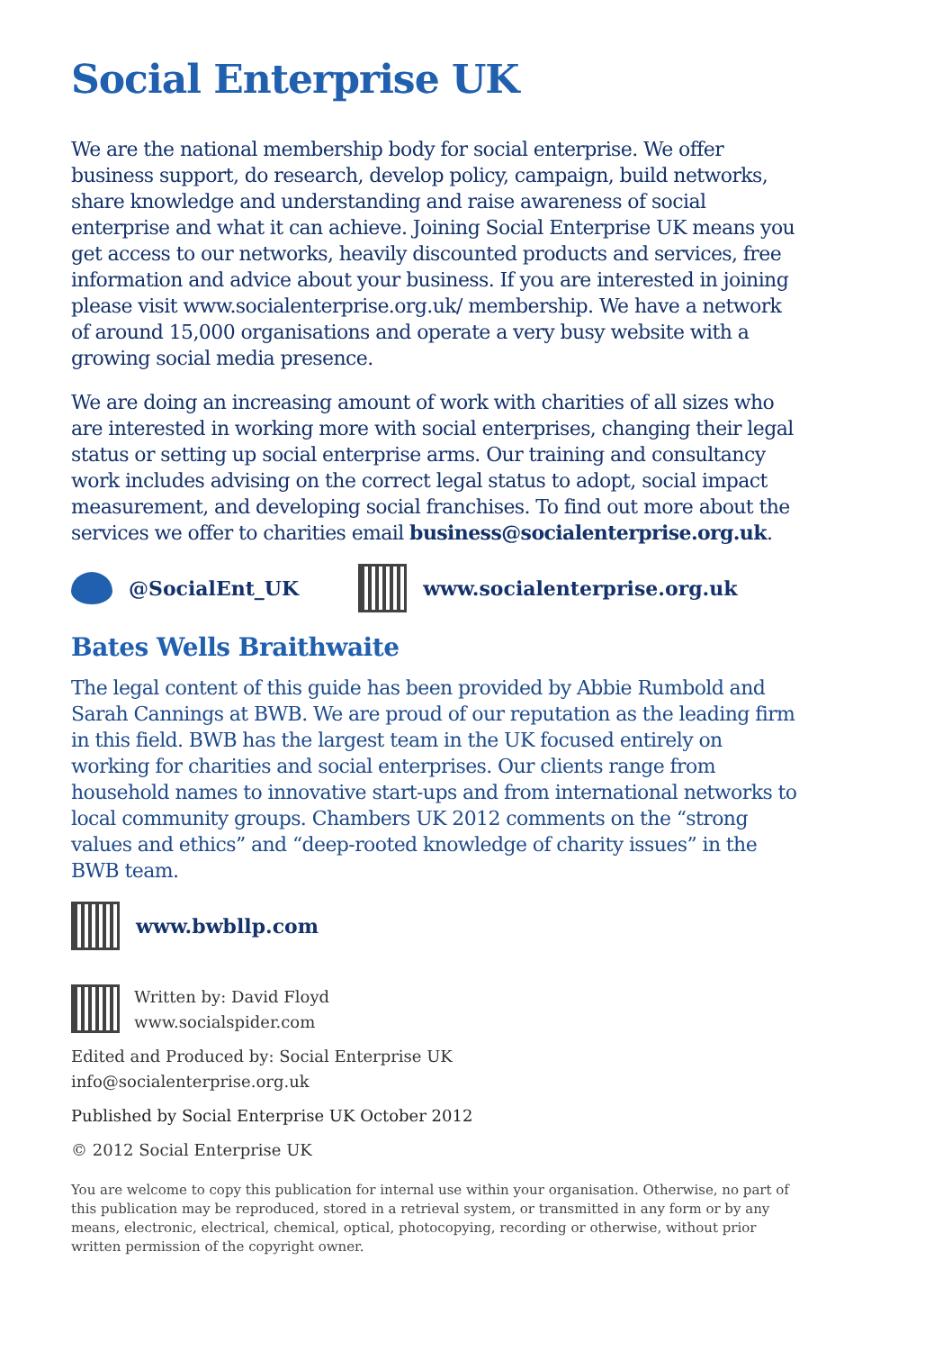Social Enterprise UK
We are the national membership body for social enterprise. We offer business support, do research, develop policy, campaign, build networks, share knowledge and understanding and raise awareness of social enterprise and what it can achieve. Joining Social Enterprise UK means you get access to our networks, heavily discounted products and services, free information and advice about your business. If you are interested in joining please visit www.socialenterprise.org.uk/ membership. We have a network of around 15,000 organisations and operate a very busy website with a growing social media presence.
We are doing an increasing amount of work with charities of all sizes who are interested in working more with social enterprises, changing their legal status or setting up social enterprise arms. Our training and consultancy work includes advising on the correct legal status to adopt, social impact measurement, and developing social franchises. To find out more about the services we offer to charities email business@socialenterprise.org.uk.
@SocialEnt_UK www.socialenterprise.org.uk
Bates Wells Braithwaite
The legal content of this guide has been provided by Abbie Rumbold and Sarah Cannings at BWB. We are proud of our reputation as the leading firm in this field. BWB has the largest team in the UK focused entirely on working for charities and social enterprises. Our clients range from household names to innovative start-ups and from international networks to local community groups. Chambers UK 2012 comments on the “strong values and ethics” and “deep-rooted knowledge of charity issues” in the BWB team.
www.bwbllp.com
Written by: David Floyd
www.socialspider.com
Edited and Produced by: Social Enterprise UK
info@socialenterprise.org.uk
Published by Social Enterprise UK October 2012
© 2012 Social Enterprise UK
You are welcome to copy this publication for internal use within your organisation. Otherwise, no part of this publication may be reproduced, stored in a retrieval system, or transmitted in any form or by any means, electronic, electrical, chemical, optical, photocopying, recording or otherwise, without prior written permission of the copyright owner.